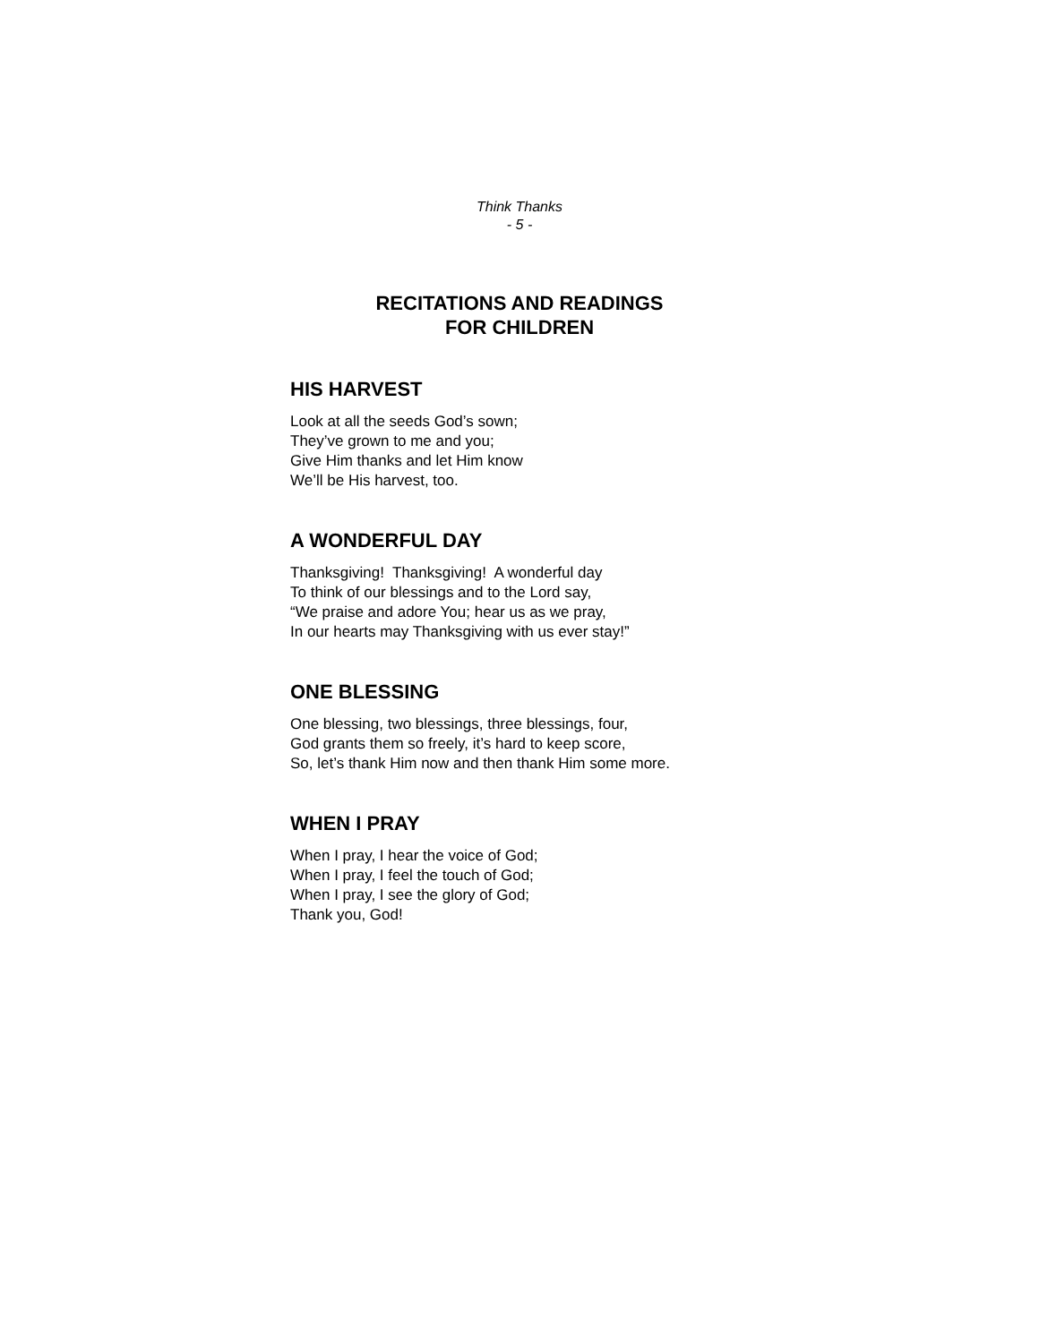Think Thanks
- 5 -
RECITATIONS AND READINGS
FOR CHILDREN
HIS HARVEST
Look at all the seeds God’s sown;
They’ve grown to me and you;
Give Him thanks and let Him know
We’ll be His harvest, too.
A WONDERFUL DAY
Thanksgiving! Thanksgiving! A wonderful day
To think of our blessings and to the Lord say,
“We praise and adore You; hear us as we pray,
In our hearts may Thanksgiving with us ever stay!”
ONE BLESSING
One blessing, two blessings, three blessings, four,
God grants them so freely, it’s hard to keep score,
So, let’s thank Him now and then thank Him some more.
WHEN I PRAY
When I pray, I hear the voice of God;
When I pray, I feel the touch of God;
When I pray, I see the glory of God;
Thank you, God!